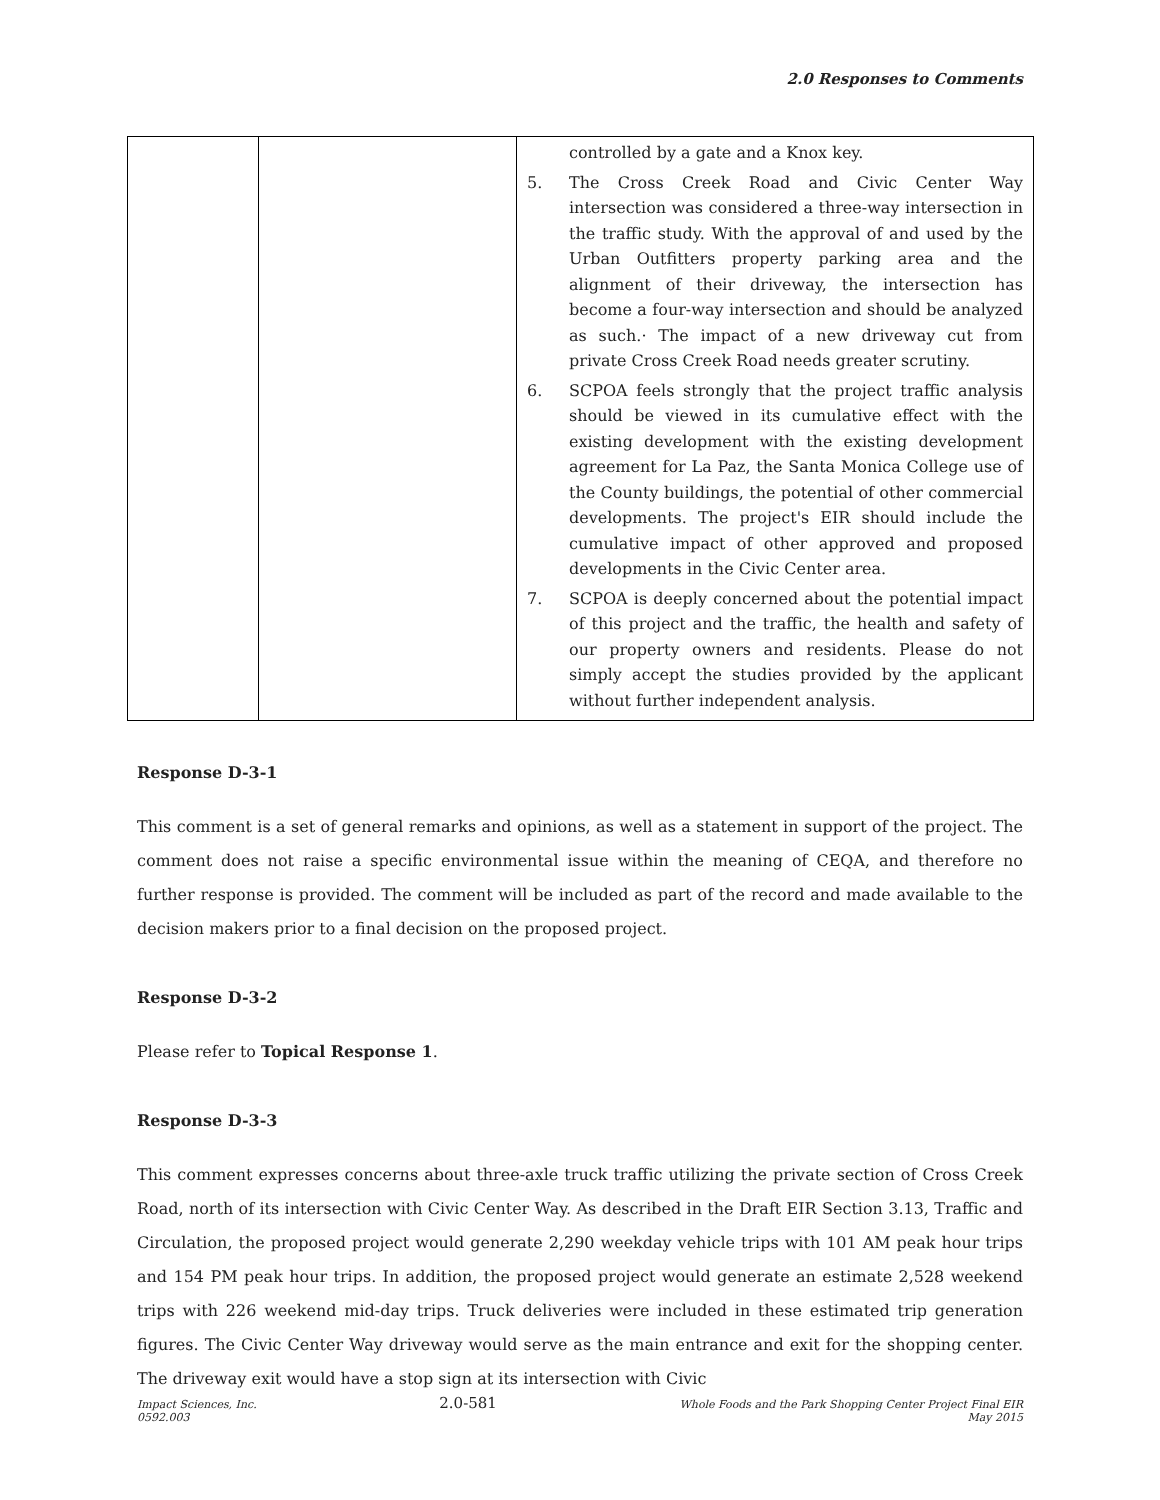2.0 Responses to Comments
| | | controlled by a gate and a Knox key. 5. The Cross Creek Road and Civic Center Way intersection was considered a three-way intersection in the traffic study. With the approval of and used by the Urban Outfitters property parking area and the alignment of their driveway, the intersection has become a four-way intersection and should be analyzed as such.· The impact of a new driveway cut from private Cross Creek Road needs greater scrutiny. 6. SCPOA feels strongly that the project traffic analysis should be viewed in its cumulative effect with the existing development with the existing development agreement for La Paz, the Santa Monica College use of the County buildings, the potential of other commercial developments. The project's EIR should include the cumulative impact of other approved and proposed developments in the Civic Center area. 7. SCPOA is deeply concerned about the potential impact of this project and the traffic, the health and safety of our property owners and residents. Please do not simply accept the studies provided by the applicant without further independent analysis. |
Response D-3-1
This comment is a set of general remarks and opinions, as well as a statement in support of the project. The comment does not raise a specific environmental issue within the meaning of CEQA, and therefore no further response is provided. The comment will be included as part of the record and made available to the decision makers prior to a final decision on the proposed project.
Response D-3-2
Please refer to Topical Response 1.
Response D-3-3
This comment expresses concerns about three-axle truck traffic utilizing the private section of Cross Creek Road, north of its intersection with Civic Center Way. As described in the Draft EIR Section 3.13, Traffic and Circulation, the proposed project would generate 2,290 weekday vehicle trips with 101 AM peak hour trips and 154 PM peak hour trips. In addition, the proposed project would generate an estimate 2,528 weekend trips with 226 weekend mid-day trips. Truck deliveries were included in these estimated trip generation figures. The Civic Center Way driveway would serve as the main entrance and exit for the shopping center. The driveway exit would have a stop sign at its intersection with Civic
Impact Sciences, Inc.
0592.003
2.0-581
Whole Foods and the Park Shopping Center Project Final EIR
May 2015